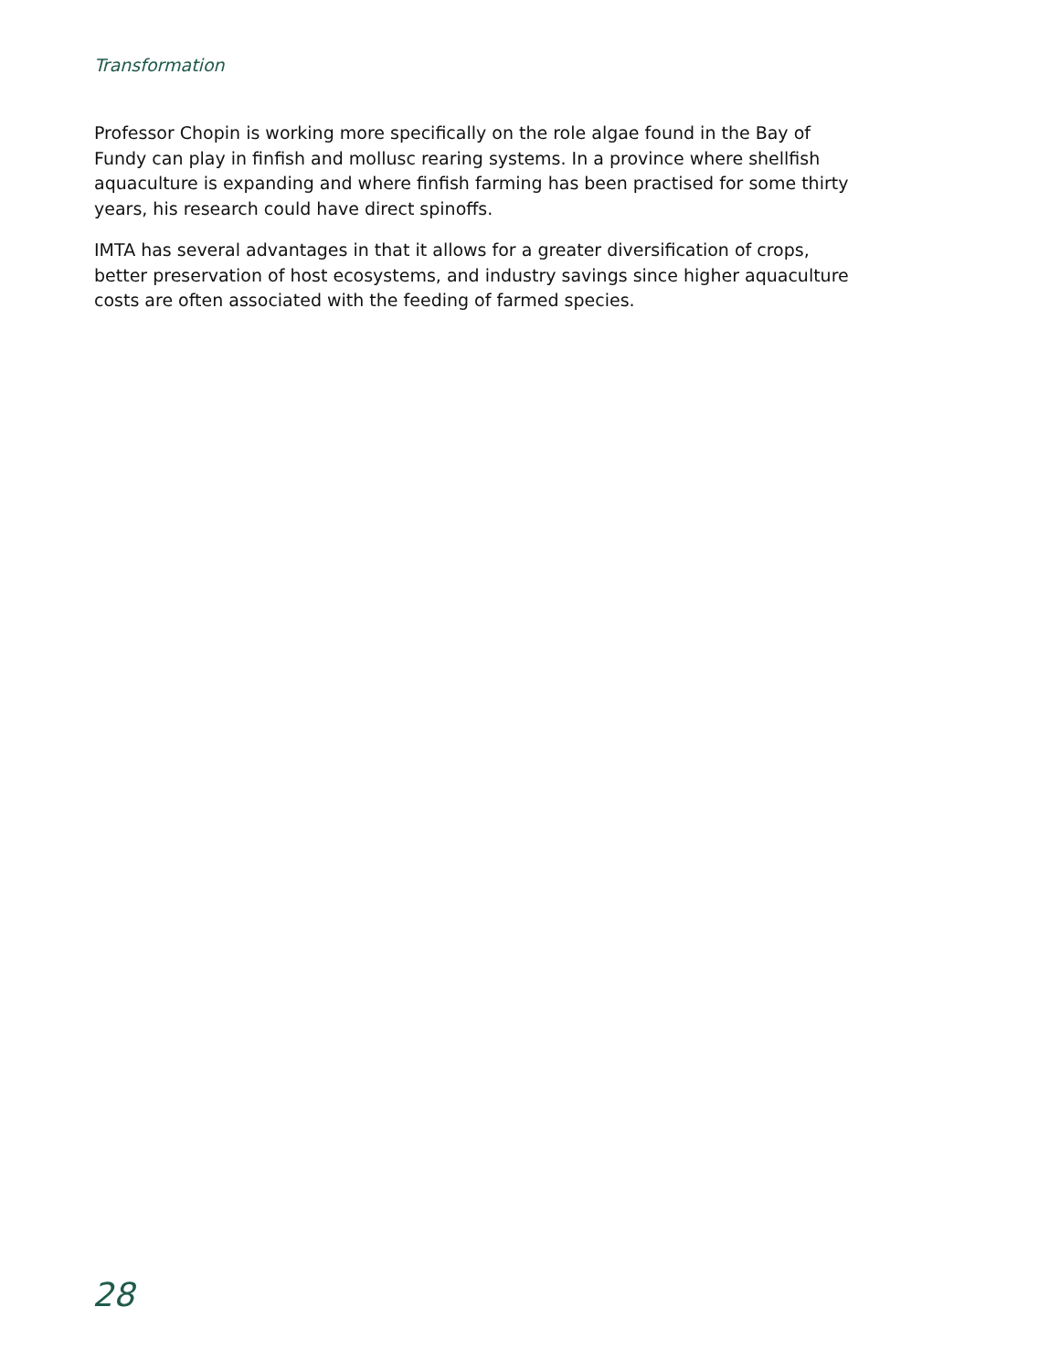Transformation
Professor Chopin is working more specifically on the role algae found in the Bay of Fundy can play in finfish and mollusc rearing systems. In a province where shellfish aquaculture is expanding and where finfish farming has been practised for some thirty years, his research could have direct spinoffs.
IMTA has several advantages in that it allows for a greater diversification of crops, better preservation of host ecosystems, and industry savings since higher aquaculture costs are often associated with the feeding of farmed species.
28